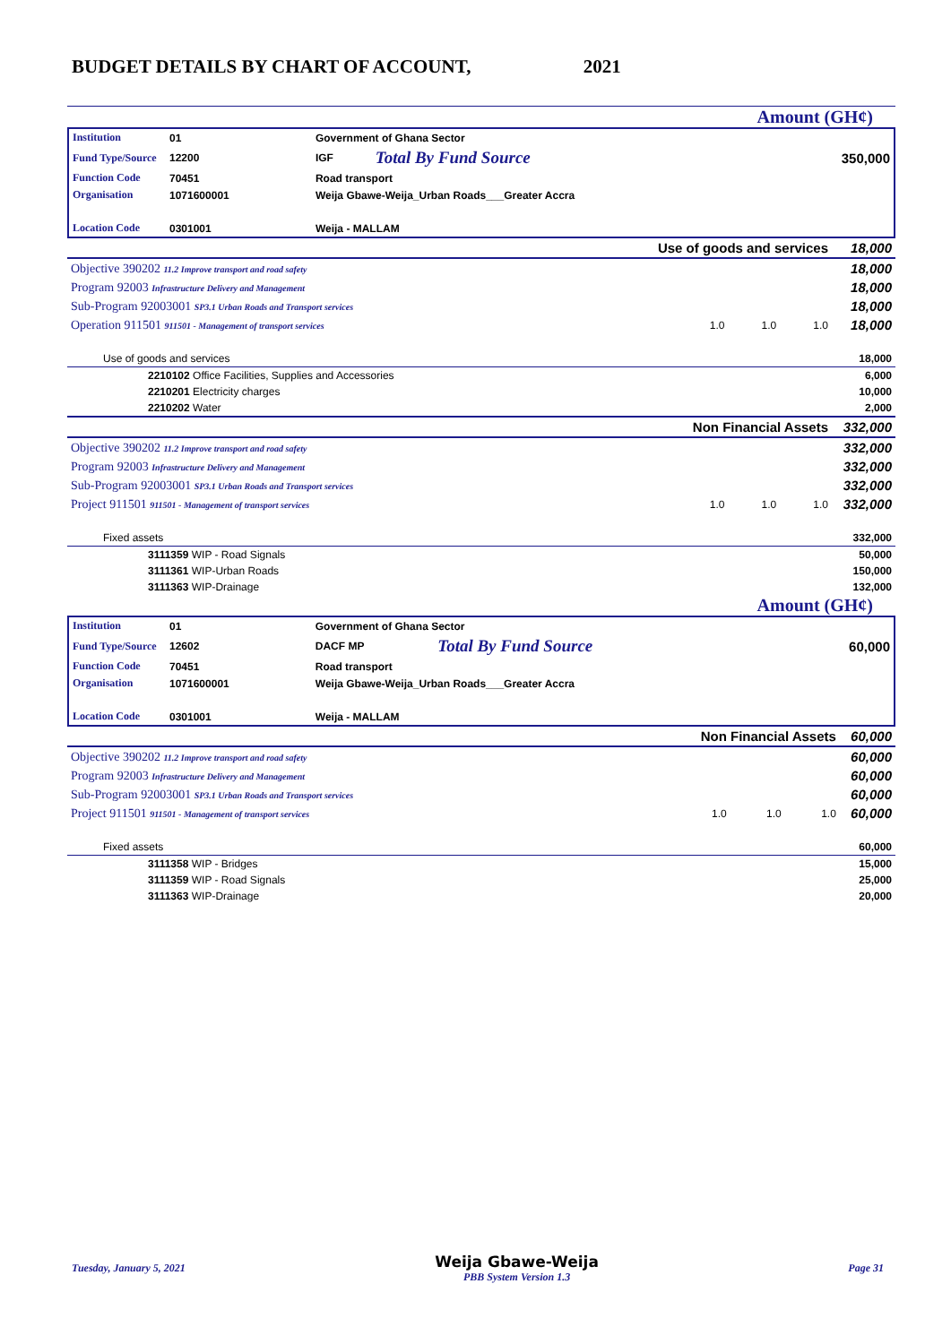BUDGET DETAILS BY CHART OF ACCOUNT, 2021
Amount (GH¢)
| Institution | 01 | Government of Ghana Sector | | |
| Fund Type/Source | 12200 | IGF | Total By Fund Source | 350,000 |
| Function Code | 70451 | Road transport | | |
| Organisation | 1071600001 | Weija Gbawe-Weija_Urban Roads___Greater Accra | | |
| Location Code | 0301001 | Weija - MALLAM | | |
| Use of goods and services | | | | 18,000 |
| Objective 390202 11.2 Improve transport and road safety | | | | 18,000 |
| Program 92003 Infrastructure Delivery and Management | | | | 18,000 |
| Sub-Program 92003001 SP3.1 Urban Roads and Transport services | | | | 18,000 |
| Operation 911501 911501 - Management of transport services | 1.0 | 1.0 | 1.0 | 18,000 |
| Use of goods and services | | | | 18,000 |
| 2210102 Office Facilities, Supplies and Accessories | | | | 6,000 |
| 2210201 Electricity charges | | | | 10,000 |
| 2210202 Water | | | | 2,000 |
| Non Financial Assets | | | | 332,000 |
| Objective 390202 11.2 Improve transport and road safety | | | | 332,000 |
| Program 92003 Infrastructure Delivery and Management | | | | 332,000 |
| Sub-Program 92003001 SP3.1 Urban Roads and Transport services | | | | 332,000 |
| Project 911501 911501 - Management of transport services | 1.0 | 1.0 | 1.0 | 332,000 |
| Fixed assets | | | | 332,000 |
| 3111359 WIP - Road Signals | | | | 50,000 |
| 3111361 WIP-Urban Roads | | | | 150,000 |
| 3111363 WIP-Drainage | | | | 132,000 |
Amount (GH¢)
| Institution | 01 | Government of Ghana Sector | | |
| Fund Type/Source | 12602 | DACF MP | Total By Fund Source | 60,000 |
| Function Code | 70451 | Road transport | | |
| Organisation | 1071600001 | Weija Gbawe-Weija_Urban Roads___Greater Accra | | |
| Location Code | 0301001 | Weija - MALLAM | | |
| Non Financial Assets | | | | 60,000 |
| Objective 390202 11.2 Improve transport and road safety | | | | 60,000 |
| Program 92003 Infrastructure Delivery and Management | | | | 60,000 |
| Sub-Program 92003001 SP3.1 Urban Roads and Transport services | | | | 60,000 |
| Project 911501 911501 - Management of transport services | 1.0 | 1.0 | 1.0 | 60,000 |
| Fixed assets | | | | 60,000 |
| 3111358 WIP - Bridges | | | | 15,000 |
| 3111359 WIP - Road Signals | | | | 25,000 |
| 3111363 WIP-Drainage | | | | 20,000 |
Tuesday, January 5, 2021 Weija Gbawe-Weija
PBB System Version 1.3 Page 31